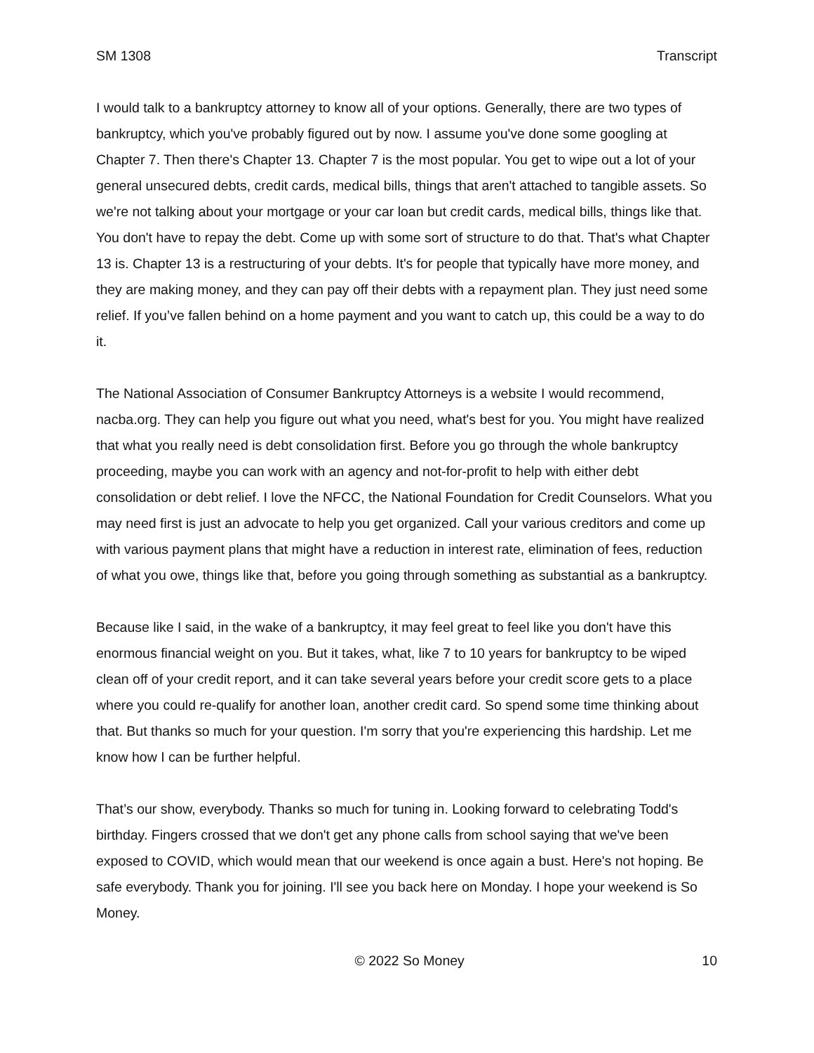SM 1308 Transcript
I would talk to a bankruptcy attorney to know all of your options. Generally, there are two types of bankruptcy, which you've probably figured out by now. I assume you've done some googling at Chapter 7. Then there's Chapter 13. Chapter 7 is the most popular. You get to wipe out a lot of your general unsecured debts, credit cards, medical bills, things that aren't attached to tangible assets. So we're not talking about your mortgage or your car loan but credit cards, medical bills, things like that. You don't have to repay the debt. Come up with some sort of structure to do that. That's what Chapter 13 is. Chapter 13 is a restructuring of your debts. It's for people that typically have more money, and they are making money, and they can pay off their debts with a repayment plan. They just need some relief. If you’ve fallen behind on a home payment and you want to catch up, this could be a way to do it.
The National Association of Consumer Bankruptcy Attorneys is a website I would recommend, nacba.org. They can help you figure out what you need, what's best for you. You might have realized that what you really need is debt consolidation first. Before you go through the whole bankruptcy proceeding, maybe you can work with an agency and not-for-profit to help with either debt consolidation or debt relief. I love the NFCC, the National Foundation for Credit Counselors. What you may need first is just an advocate to help you get organized. Call your various creditors and come up with various payment plans that might have a reduction in interest rate, elimination of fees, reduction of what you owe, things like that, before you going through something as substantial as a bankruptcy.
Because like I said, in the wake of a bankruptcy, it may feel great to feel like you don't have this enormous financial weight on you. But it takes, what, like 7 to 10 years for bankruptcy to be wiped clean off of your credit report, and it can take several years before your credit score gets to a place where you could re-qualify for another loan, another credit card. So spend some time thinking about that. But thanks so much for your question. I'm sorry that you're experiencing this hardship. Let me know how I can be further helpful.
That’s our show, everybody. Thanks so much for tuning in. Looking forward to celebrating Todd's birthday. Fingers crossed that we don't get any phone calls from school saying that we've been exposed to COVID, which would mean that our weekend is once again a bust. Here's not hoping. Be safe everybody. Thank you for joining. I'll see you back here on Monday. I hope your weekend is So Money.
© 2022 So Money 10